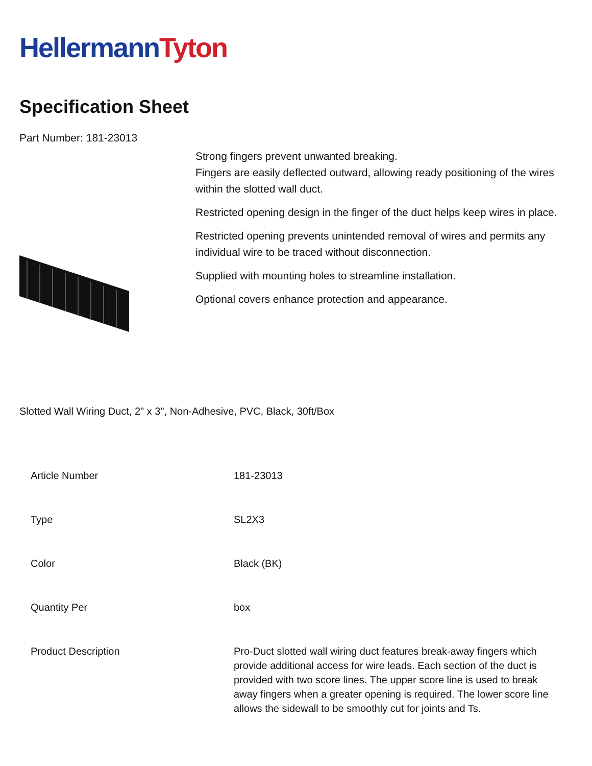HellermannTyton
Specification Sheet
Part Number: 181-23013
Strong fingers prevent unwanted breaking.
Fingers are easily deflected outward, allowing ready positioning of the wires within the slotted wall duct.
Restricted opening design in the finger of the duct helps keep wires in place.
Restricted opening prevents unintended removal of wires and permits any individual wire to be traced without disconnection.
Supplied with mounting holes to streamline installation.
Optional covers enhance protection and appearance.
Slotted Wall Wiring Duct, 2" x 3", Non-Adhesive, PVC, Black, 30ft/Box
| Article Number | 181-23013 |
| Type | SL2X3 |
| Color | Black (BK) |
| Quantity Per | box |
| Product Description | Pro-Duct slotted wall wiring duct features break-away fingers which provide additional access for wire leads. Each section of the duct is provided with two score lines. The upper score line is used to break away fingers when a greater opening is required. The lower score line allows the sidewall to be smoothly cut for joints and Ts. |